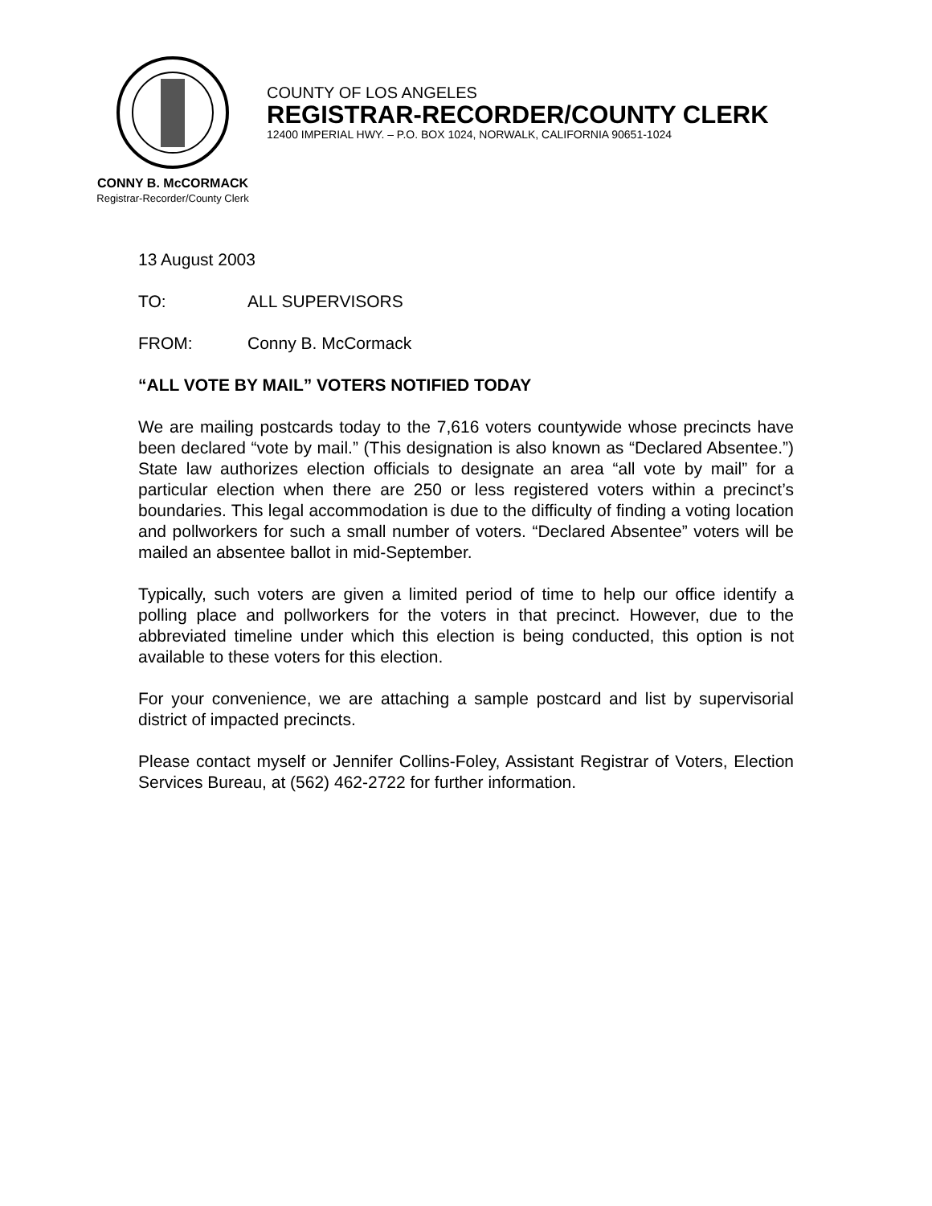COUNTY OF LOS ANGELES
REGISTRAR-RECORDER/COUNTY CLERK
12400 IMPERIAL HWY. – P.O. BOX 1024, NORWALK, CALIFORNIA 90651-1024
CONNY B. McCORMACK
Registrar-Recorder/County Clerk
13 August 2003
TO: ALL SUPERVISORS
FROM: Conny B. McCormack
“ALL VOTE BY MAIL” VOTERS NOTIFIED TODAY
We are mailing postcards today to the 7,616 voters countywide whose precincts have been declared “vote by mail.” (This designation is also known as “Declared Absentee.”) State law authorizes election officials to designate an area “all vote by mail” for a particular election when there are 250 or less registered voters within a precinct’s boundaries. This legal accommodation is due to the difficulty of finding a voting location and pollworkers for such a small number of voters. “Declared Absentee” voters will be mailed an absentee ballot in mid-September.
Typically, such voters are given a limited period of time to help our office identify a polling place and pollworkers for the voters in that precinct. However, due to the abbreviated timeline under which this election is being conducted, this option is not available to these voters for this election.
For your convenience, we are attaching a sample postcard and list by supervisorial district of impacted precincts.
Please contact myself or Jennifer Collins-Foley, Assistant Registrar of Voters, Election Services Bureau, at (562) 462-2722 for further information.